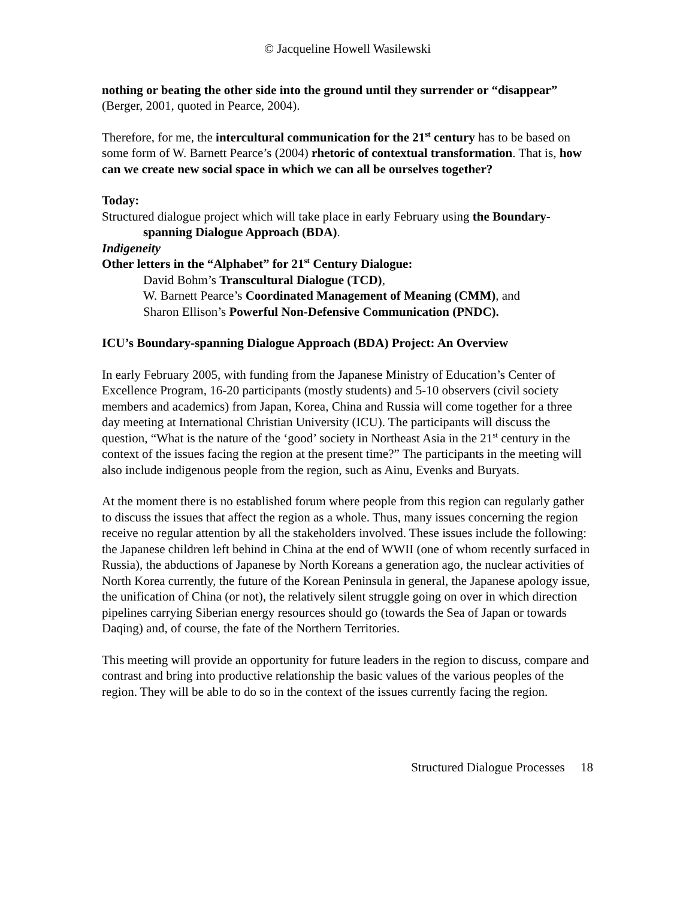© Jacqueline Howell Wasilewski
nothing or beating the other side into the ground until they surrender or “disappear” (Berger, 2001, quoted in Pearce, 2004).
Therefore, for me, the intercultural communication for the 21<sup>st</sup> century has to be based on some form of W. Barnett Pearce’s (2004) rhetoric of contextual transformation. That is, how can we create new social space in which we can all be ourselves together?
Today:
Structured dialogue project which will take place in early February using the Boundary-spanning Dialogue Approach (BDA).
Indigeneity
Other letters in the “Alphabet” for 21<sup>st</sup> Century Dialogue:
David Bohm’s Transcultural Dialogue (TCD),
W. Barnett Pearce’s Coordinated Management of Meaning (CMM), and
Sharon Ellison’s Powerful Non-Defensive Communication (PNDC).
ICU’s Boundary-spanning Dialogue Approach (BDA) Project: An Overview
In early February 2005, with funding from the Japanese Ministry of Education’s Center of Excellence Program, 16-20 participants (mostly students) and 5-10 observers (civil society members and academics) from Japan, Korea, China and Russia will come together for a three day meeting at International Christian University (ICU). The participants will discuss the question, “What is the nature of the ‘good’ society in Northeast Asia in the 21<sup>st</sup> century in the context of the issues facing the region at the present time?” The participants in the meeting will also include indigenous people from the region, such as Ainu, Evenks and Buryats.
At the moment there is no established forum where people from this region can regularly gather to discuss the issues that affect the region as a whole. Thus, many issues concerning the region receive no regular attention by all the stakeholders involved. These issues include the following: the Japanese children left behind in China at the end of WWII (one of whom recently surfaced in Russia), the abductions of Japanese by North Koreans a generation ago, the nuclear activities of North Korea currently, the future of the Korean Peninsula in general, the Japanese apology issue, the unification of China (or not), the relatively silent struggle going on over in which direction pipelines carrying Siberian energy resources should go (towards the Sea of Japan or towards Daqing) and, of course, the fate of the Northern Territories.
This meeting will provide an opportunity for future leaders in the region to discuss, compare and contrast and bring into productive relationship the basic values of the various peoples of the region. They will be able to do so in the context of the issues currently facing the region.
Structured Dialogue Processes 18